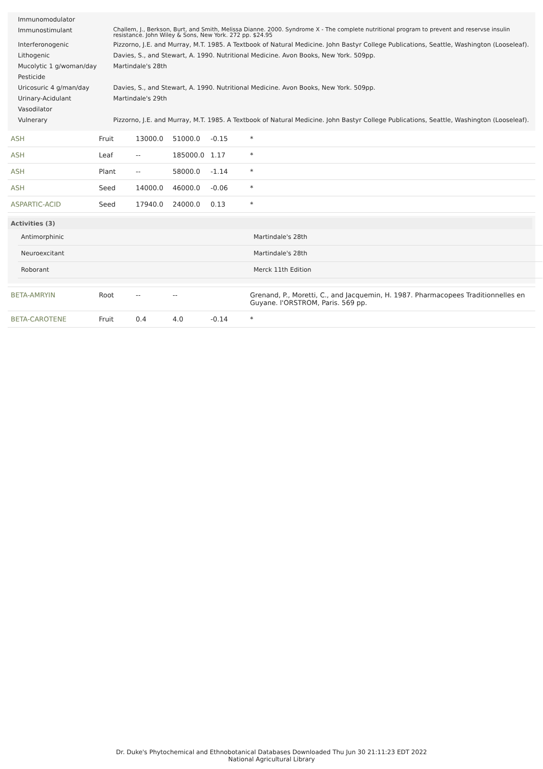| Immunomodulator | |
| Immunostimulant | Challem, J., Berkson, Burt, and Smith, Melissa Dianne. 2000. Syndrome X - The complete nutritional program to prevent and reservse insulin resistance. John Wiley & Sons, New York. 272 pp. $24.95 |
| Interferonogenic | Pizzorno, J.E. and Murray, M.T. 1985. A Textbook of Natural Medicine. John Bastyr College Publications, Seattle, Washington (Looseleaf). |
| Lithogenic | Davies, S., and Stewart, A. 1990. Nutritional Medicine. Avon Books, New York. 509pp. |
| Mucolytic 1 g/woman/day | Martindale's 28th |
| Pesticide | |
| Uricosuric 4 g/man/day | Davies, S., and Stewart, A. 1990. Nutritional Medicine. Avon Books, New York. 509pp. |
| Urinary-Acidulant | Martindale's 29th |
| Vasodilator | |
| Vulnerary | Pizzorno, J.E. and Murray, M.T. 1985. A Textbook of Natural Medicine. John Bastyr College Publications, Seattle, Washington (Looseleaf). |
| ASH | Fruit | 13000.0 | 51000.0 | -0.15 | * |
| ASH | Leaf | -- | 185000.0 | 1.17 | * |
| ASH | Plant | -- | 58000.0 | -1.14 | * |
| ASH | Seed | 14000.0 | 46000.0 | -0.06 | * |
| ASPARTIC-ACID | Seed | 17940.0 | 24000.0 | 0.13 | * |
| Activities (3) / Antimorphinic / Martindale's 28th / / Neuroexcitant / Martindale's 28th / / Roborant / Merck 11th Edition / | | | | | |
| BETA-AMRYIN | Root | -- | -- | | Grenand, P., Moretti, C., and Jacquemin, H. 1987. Pharmacopees Traditionnelles en Guyane. l'ORSTROM, Paris. 569 pp. |
| BETA-CAROTENE | Fruit | 0.4 | 4.0 | -0.14 | * |
Dr. Duke's Phytochemical and Ethnobotanical Databases Downloaded Thu Jun 30 21:11:23 EDT 2022
National Agricultural Library